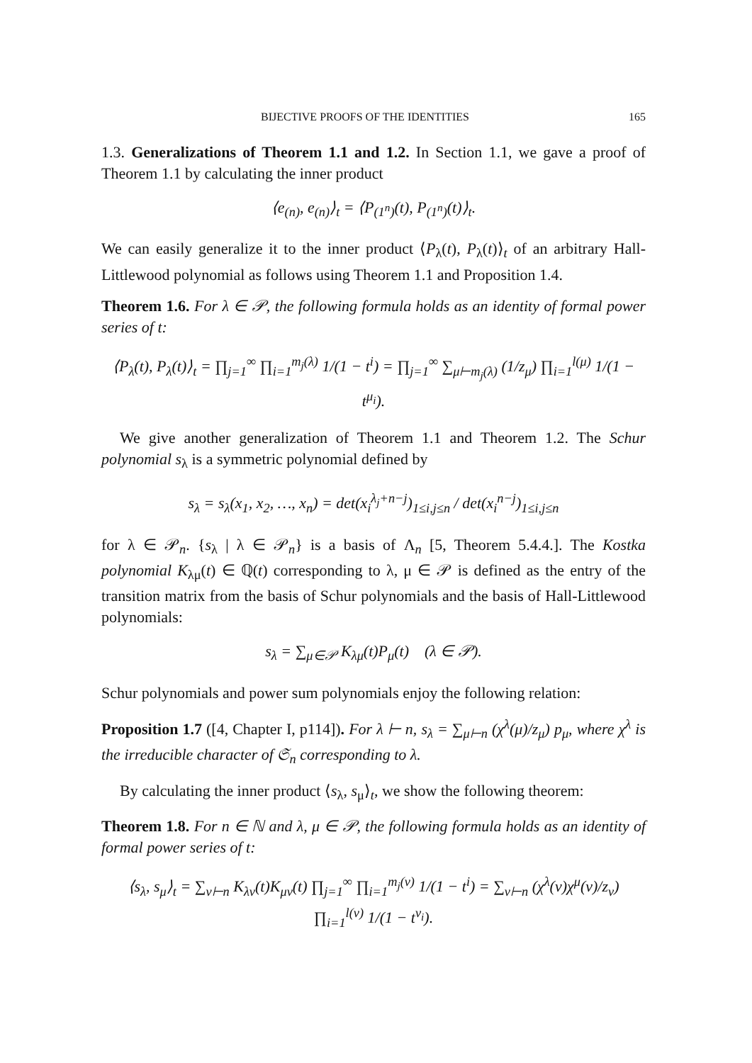BIJECTIVE PROOFS OF THE IDENTITIES 165
1.3. Generalizations of Theorem 1.1 and 1.2. In Section 1.1, we gave a proof of Theorem 1.1 by calculating the inner product
⟨e<sub>(n)</sub>, e<sub>(n)</sub>⟩<sub>t</sub> = ⟨P<sub>(1<sup>n</sup>)</sub>(t), P<sub>(1<sup>n</sup>)</sub>(t)⟩<sub>t</sub>.
We can easily generalize it to the inner product ⟨P<sub>λ</sub>(t), P<sub>λ</sub>(t)⟩<sub>t</sub> of an arbitrary Hall-Littlewood polynomial as follows using Theorem 1.1 and Proposition 1.4.
Theorem 1.6. For λ ∈ 𝒫, the following formula holds as an identity of formal power series of t:
⟨P<sub>λ</sub>(t), P<sub>λ</sub>(t)⟩<sub>t</sub> = ∏<sub>j=1</sub><sup>∞</sup> ∏<sub>i=1</sub><sup>m<sub>j</sub>(λ)</sup> 1/(1 − t<sup>i</sup>) = ∏<sub>j=1</sub><sup>∞</sup> ∑<sub>μ⊢m<sub>j</sub>(λ)</sub> (1/z<sub>μ</sub>) ∏<sub>i=1</sub><sup>l(μ)</sup> 1/(1 − t<sup>μ<sub>i</sub></sup>).
We give another generalization of Theorem 1.1 and Theorem 1.2. The Schur polynomial s<sub>λ</sub> is a symmetric polynomial defined by
s<sub>λ</sub> = s<sub>λ</sub>(x<sub>1</sub>, x<sub>2</sub>, …, x<sub>n</sub>) = det(x<sub>i</sub><sup>λ<sub>j</sub>+n−j</sup>)<sub>1≤i,j≤n</sub> / det(x<sub>i</sub><sup>n−j</sup>)<sub>1≤i,j≤n</sub>
for λ ∈ 𝒫<sub>n</sub>. {s<sub>λ</sub> | λ ∈ 𝒫<sub>n</sub>} is a basis of Λ<sub>n</sub> [5, Theorem 5.4.4.]. The Kostka polynomial K<sub>λμ</sub>(t) ∈ ℚ(t) corresponding to λ, μ ∈ 𝒫 is defined as the entry of the transition matrix from the basis of Schur polynomials and the basis of Hall-Littlewood polynomials:
s<sub>λ</sub> = ∑<sub>μ∈𝒫</sub> K<sub>λμ</sub>(t)P<sub>μ</sub>(t) (λ ∈ 𝒫).
Schur polynomials and power sum polynomials enjoy the following relation:
Proposition 1.7 ([4, Chapter I, p114]). For λ ⊢ n, s<sub>λ</sub> = ∑<sub>μ⊢n</sub> (χ<sup>λ</sup>(μ)/z<sub>μ</sub>) p<sub>μ</sub>, where χ<sup>λ</sup> is the irreducible character of 𝔖<sub>n</sub> corresponding to λ.
By calculating the inner product ⟨s<sub>λ</sub>, s<sub>μ</sub>⟩<sub>t</sub>, we show the following theorem:
Theorem 1.8. For n ∈ ℕ and λ, μ ∈ 𝒫, the following formula holds as an identity of formal power series of t:
⟨s<sub>λ</sub>, s<sub>μ</sub>⟩<sub>t</sub> = ∑<sub>ν⊢n</sub> K<sub>λν</sub>(t)K<sub>μν</sub>(t) ∏<sub>j=1</sub><sup>∞</sup> ∏<sub>i=1</sub><sup>m<sub>j</sub>(ν)</sup> 1/(1 − t<sup>i</sup>) = ∑<sub>ν⊢n</sub> (χ<sup>λ</sup>(ν)χ<sup>μ</sup>(ν)/z<sub>ν</sub>) ∏<sub>i=1</sub><sup>l(ν)</sup> 1/(1 − t<sup>ν<sub>i</sub></sup>).